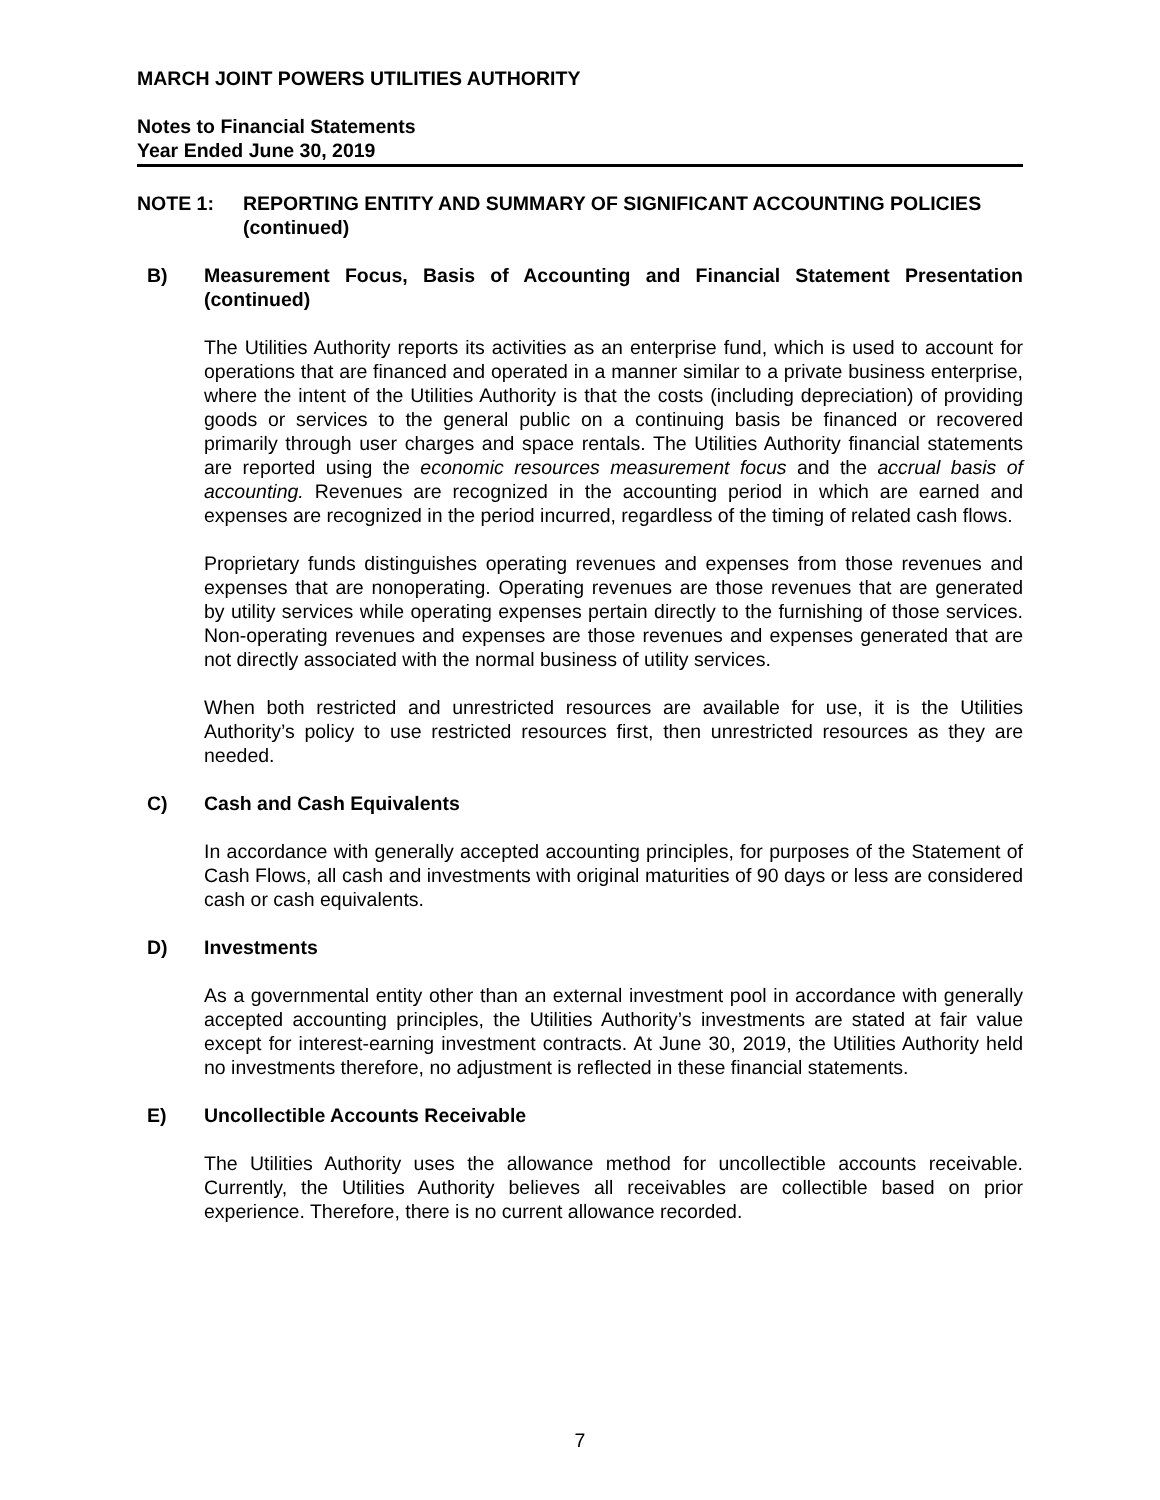MARCH JOINT POWERS UTILITIES AUTHORITY
Notes to Financial Statements
Year Ended June 30, 2019
NOTE 1: REPORTING ENTITY AND SUMMARY OF SIGNIFICANT ACCOUNTING POLICIES
(continued)
B) Measurement Focus, Basis of Accounting and Financial Statement Presentation (continued)
The Utilities Authority reports its activities as an enterprise fund, which is used to account for operations that are financed and operated in a manner similar to a private business enterprise, where the intent of the Utilities Authority is that the costs (including depreciation) of providing goods or services to the general public on a continuing basis be financed or recovered primarily through user charges and space rentals. The Utilities Authority financial statements are reported using the economic resources measurement focus and the accrual basis of accounting. Revenues are recognized in the accounting period in which are earned and expenses are recognized in the period incurred, regardless of the timing of related cash flows.
Proprietary funds distinguishes operating revenues and expenses from those revenues and expenses that are nonoperating. Operating revenues are those revenues that are generated by utility services while operating expenses pertain directly to the furnishing of those services. Non-operating revenues and expenses are those revenues and expenses generated that are not directly associated with the normal business of utility services.
When both restricted and unrestricted resources are available for use, it is the Utilities Authority’s policy to use restricted resources first, then unrestricted resources as they are needed.
C) Cash and Cash Equivalents
In accordance with generally accepted accounting principles, for purposes of the Statement of Cash Flows, all cash and investments with original maturities of 90 days or less are considered cash or cash equivalents.
D) Investments
As a governmental entity other than an external investment pool in accordance with generally accepted accounting principles, the Utilities Authority’s investments are stated at fair value except for interest-earning investment contracts. At June 30, 2019, the Utilities Authority held no investments therefore, no adjustment is reflected in these financial statements.
E) Uncollectible Accounts Receivable
The Utilities Authority uses the allowance method for uncollectible accounts receivable. Currently, the Utilities Authority believes all receivables are collectible based on prior experience. Therefore, there is no current allowance recorded.
7